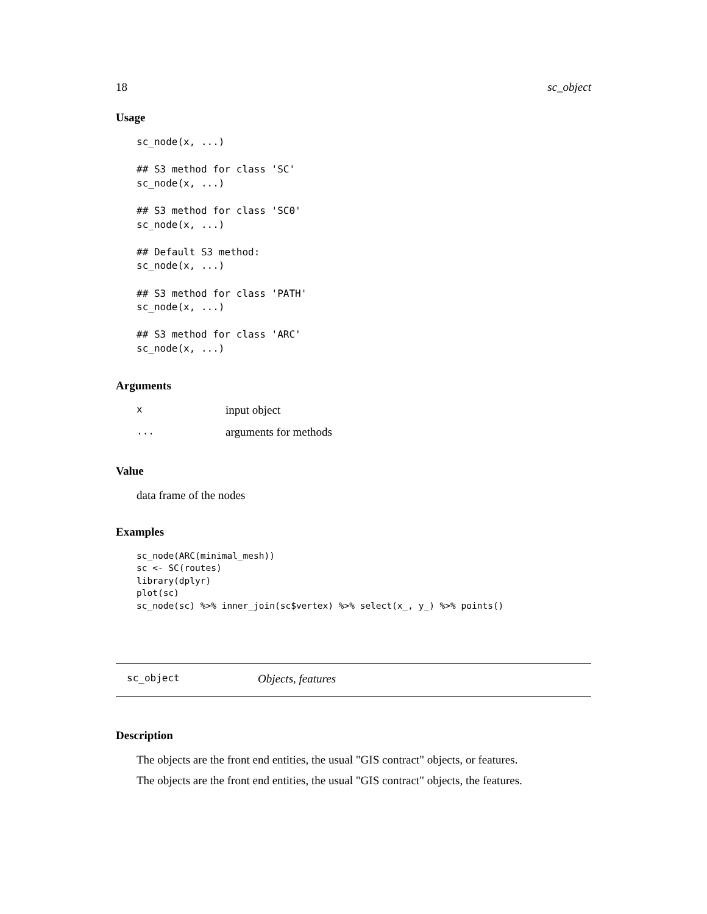18 sc_object
Usage
sc_node(x, ...)

## S3 method for class 'SC'
sc_node(x, ...)

## S3 method for class 'SC0'
sc_node(x, ...)

## Default S3 method:
sc_node(x, ...)

## S3 method for class 'PATH'
sc_node(x, ...)

## S3 method for class 'ARC'
sc_node(x, ...)
Arguments
| x | input object |
| ... | arguments for methods |
Value
data frame of the nodes
Examples
sc_node(ARC(minimal_mesh))
sc <- SC(routes)
library(dplyr)
plot(sc)
sc_node(sc) %>% inner_join(sc$vertex) %>% select(x_, y_) %>% points()
sc_object Objects, features
Description
The objects are the front end entities, the usual "GIS contract" objects, or features.
The objects are the front end entities, the usual "GIS contract" objects, the features.